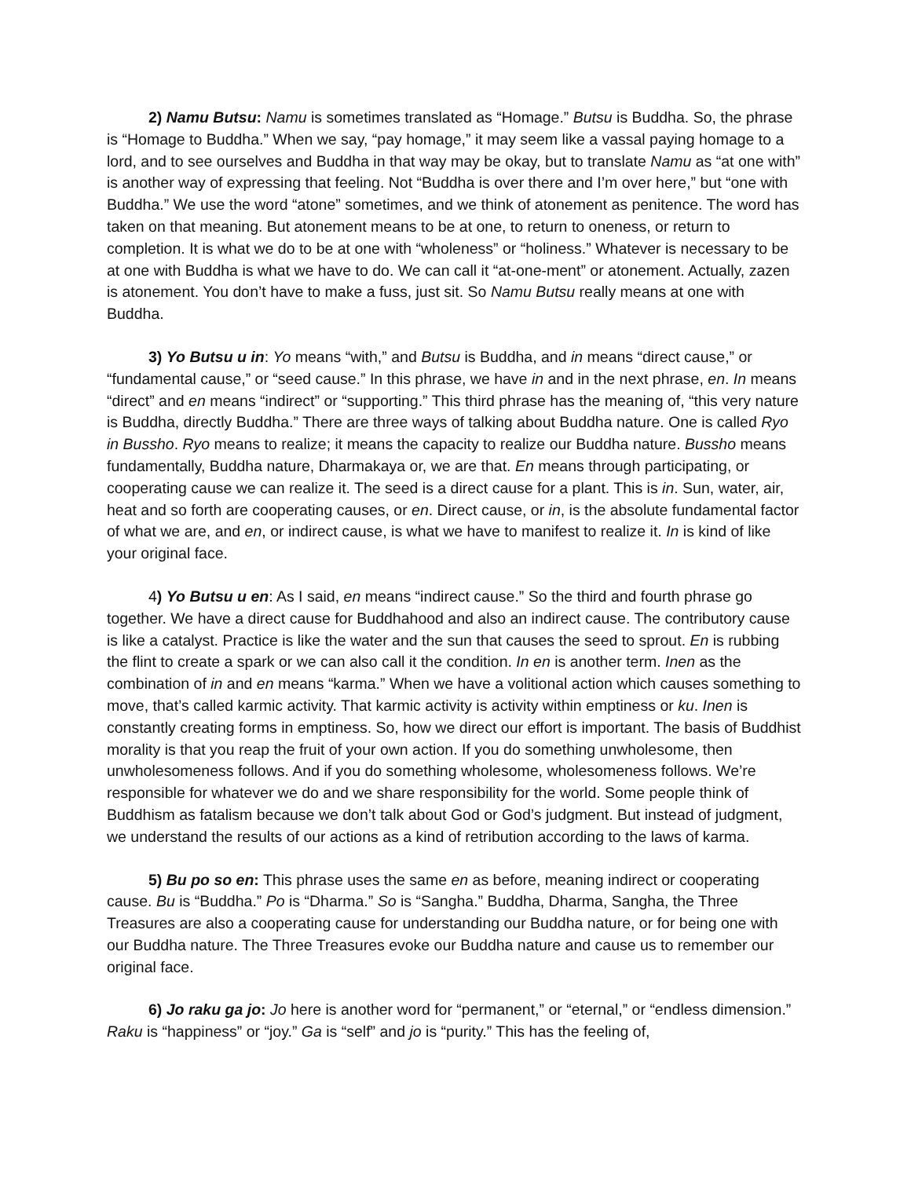2) Namu Butsu: Namu is sometimes translated as “Homage.” Butsu is Buddha. So, the phrase is “Homage to Buddha.” When we say, “pay homage,” it may seem like a vassal paying homage to a lord, and to see ourselves and Buddha in that way may be okay, but to translate Namu as “at one with” is another way of expressing that feeling. Not “Buddha is over there and I’m over here,” but “one with Buddha.” We use the word “atone” sometimes, and we think of atonement as penitence. The word has taken on that meaning. But atonement means to be at one, to return to oneness, or return to completion. It is what we do to be at one with “wholeness” or “holiness.” Whatever is necessary to be at one with Buddha is what we have to do. We can call it “at-one-ment” or atonement. Actually, zazen is atonement. You don’t have to make a fuss, just sit. So Namu Butsu really means at one with Buddha.
3) Yo Butsu u in: Yo means “with,” and Butsu is Buddha, and in means “direct cause,” or “fundamental cause,” or “seed cause.” In this phrase, we have in and in the next phrase, en. In means “direct” and en means “indirect” or “supporting.” This third phrase has the meaning of, “this very nature is Buddha, directly Buddha.” There are three ways of talking about Buddha nature. One is called Ryo in Bussho. Ryo means to realize; it means the capacity to realize our Buddha nature. Bussho means fundamentally, Buddha nature, Dharmakaya or, we are that. En means through participating, or cooperating cause we can realize it. The seed is a direct cause for a plant. This is in. Sun, water, air, heat and so forth are cooperating causes, or en. Direct cause, or in, is the absolute fundamental factor of what we are, and en, or indirect cause, is what we have to manifest to realize it. In is kind of like your original face.
4) Yo Butsu u en: As I said, en means “indirect cause.” So the third and fourth phrase go together. We have a direct cause for Buddhahood and also an indirect cause. The contributory cause is like a catalyst. Practice is like the water and the sun that causes the seed to sprout. En is rubbing the flint to create a spark or we can also call it the condition. In en is another term. Inen as the combination of in and en means “karma.” When we have a volitional action which causes something to move, that’s called karmic activity. That karmic activity is activity within emptiness or ku. Inen is constantly creating forms in emptiness. So, how we direct our effort is important. The basis of Buddhist morality is that you reap the fruit of your own action. If you do something unwholesome, then unwholesomeness follows. And if you do something wholesome, wholesomeness follows. We’re responsible for whatever we do and we share responsibility for the world. Some people think of Buddhism as fatalism because we don’t talk about God or God’s judgment. But instead of judgment, we understand the results of our actions as a kind of retribution according to the laws of karma.
5) Bu po so en: This phrase uses the same en as before, meaning indirect or cooperating cause. Bu is “Buddha.” Po is “Dharma.” So is “Sangha.” Buddha, Dharma, Sangha, the Three Treasures are also a cooperating cause for understanding our Buddha nature, or for being one with our Buddha nature. The Three Treasures evoke our Buddha nature and cause us to remember our original face.
6) Jo raku ga jo: Jo here is another word for “permanent,” or “eternal,” or “endless dimension.” Raku is “happiness” or “joy.” Ga is “self” and jo is “purity.” This has the feeling of,